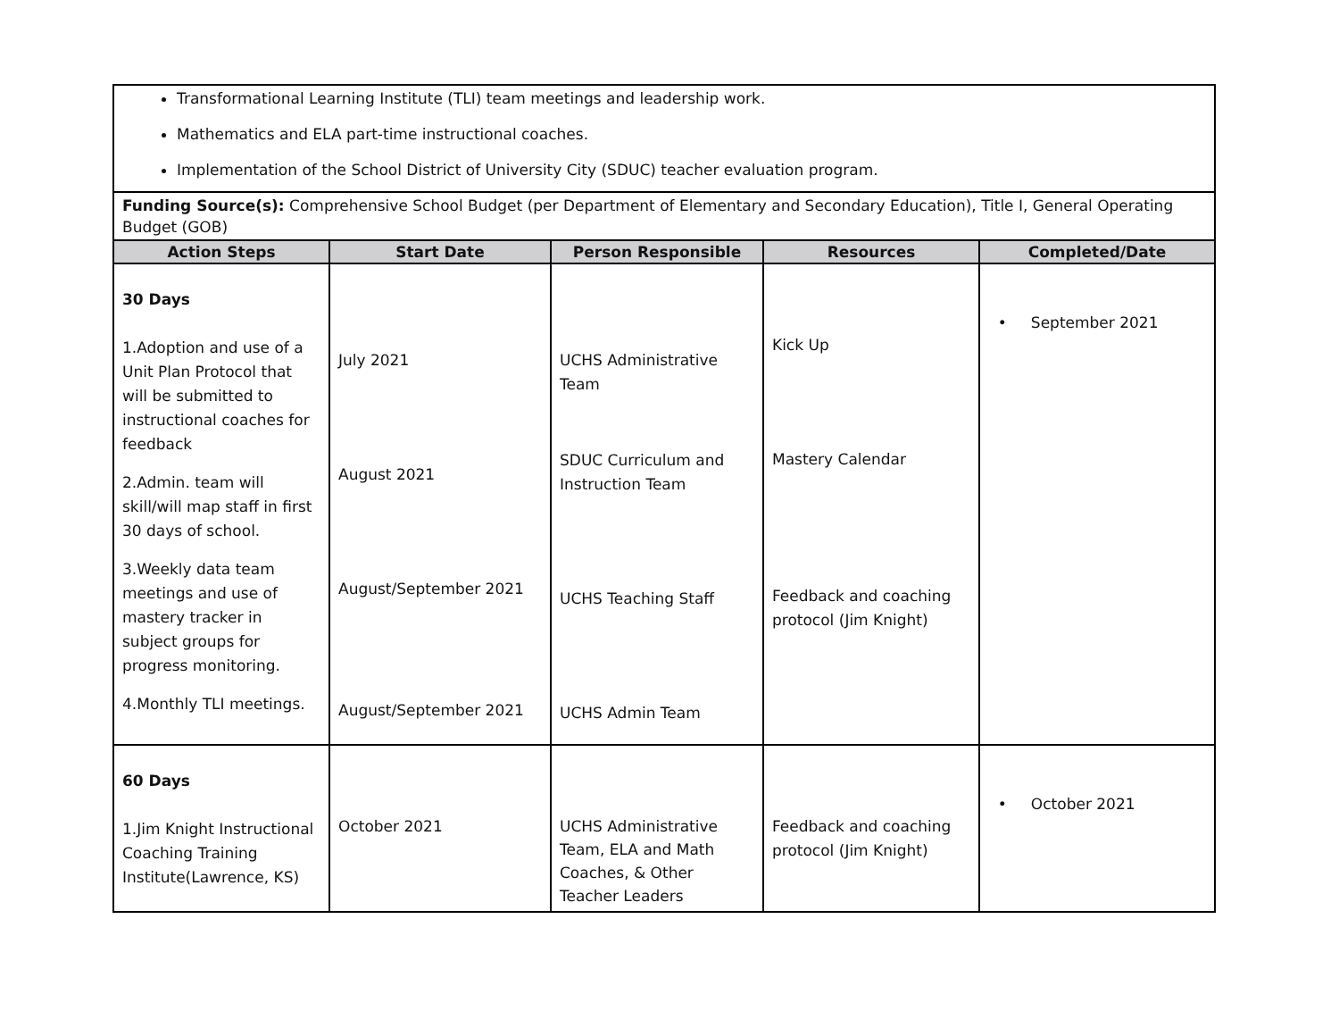| Transformational Learning Institute (TLI) team meetings and leadership work. Mathematics and ELA part-time instructional coaches. Implementation of the School District of University City (SDUC) teacher evaluation program. | | | | |
| Funding Source(s): Comprehensive School Budget (per Department of Elementary and Secondary Education), Title I, General Operating Budget (GOB) | | | | |
| Action Steps | Start Date | Person Responsible | Resources | Completed/Date |
| 30 Days 1.Adoption and use of a Unit Plan Protocol that will be submitted to instructional coaches for feedback 2.Admin. team will skill/will map staff in first 30 days of school. 3.Weekly data team meetings and use of mastery tracker in subject groups for progress monitoring. 4.Monthly TLI meetings. | July 2021 August 2021 August/September 2021 August/September 2021 | UCHS Administrative Team SDUC Curriculum and Instruction Team UCHS Teaching Staff UCHS Admin Team | Kick Up Mastery Calendar Feedback and coaching protocol (Jim Knight) | • September 2021 |
| 60 Days 1.Jim Knight Instructional Coaching Training Institute(Lawrence, KS) | October 2021 | UCHS Administrative Team, ELA and Math Coaches, & Other Teacher Leaders | Feedback and coaching protocol (Jim Knight) | • October 2021 |